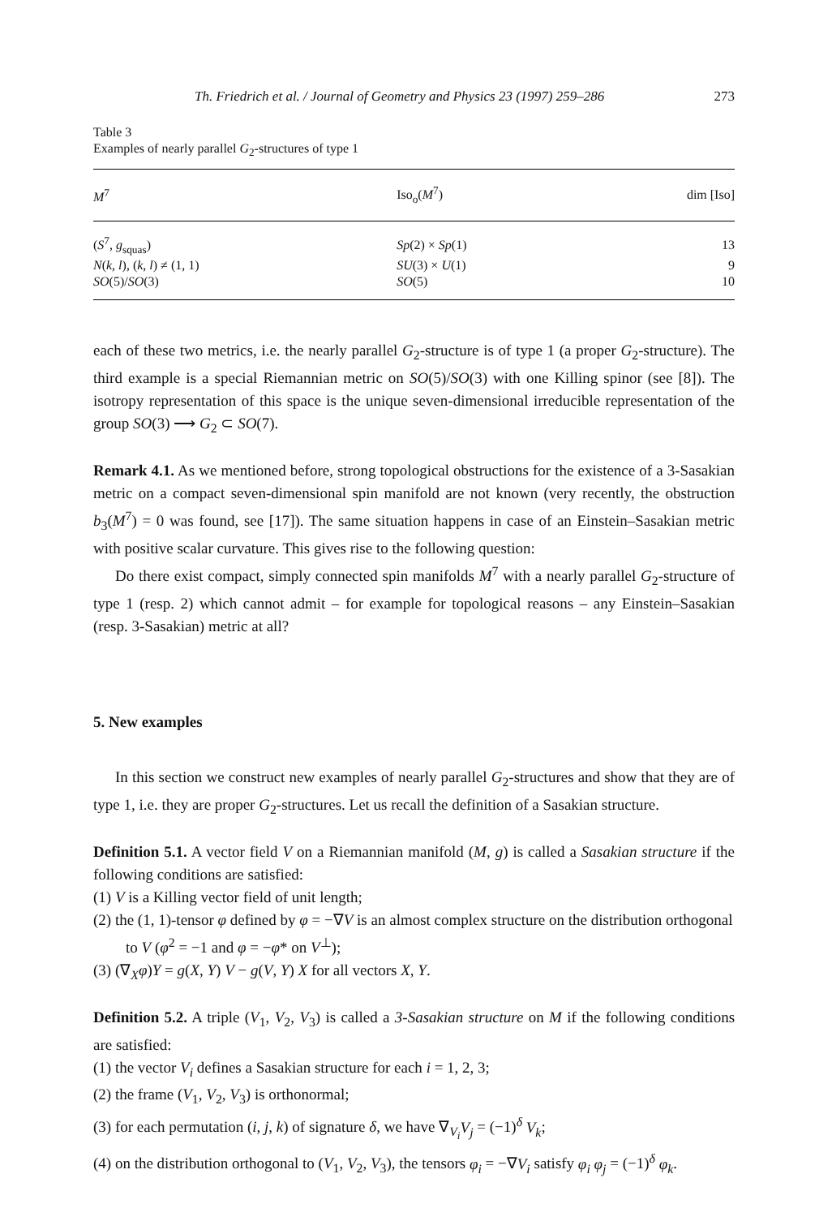Th. Friedrich et al. / Journal of Geometry and Physics 23 (1997) 259–286 273
Table 3
Examples of nearly parallel G<sub>2</sub>-structures of type 1
| M<sup>7</sup> | Iso<sub>o</sub>( M<sup>7</sup>) | dim [Iso] |
| --- | --- | --- |
| ( S<sup>7</sup>, g<sub>squas</sub>) | Sp (2) × Sp (1) | 13 |
| N ( k , l ), ( k , l ) ≠ (1, 1) | SU (3) × U (1) | 9 |
| SO (5)/ SO (3) | SO (5) | 10 |
each of these two metrics, i.e. the nearly parallel G<sub>2</sub>-structure is of type 1 (a proper G<sub>2</sub>-structure). The third example is a special Riemannian metric on SO(5)/SO(3) with one Killing spinor (see [8]). The isotropy representation of this space is the unique seven-dimensional irreducible representation of the group SO(3) ⟶ G<sub>2</sub> ⊂ SO(7).
Remark 4.1. As we mentioned before, strong topological obstructions for the existence of a 3-Sasakian metric on a compact seven-dimensional spin manifold are not known (very recently, the obstruction b<sub>3</sub>(M<sup>7</sup>) = 0 was found, see [17]). The same situation happens in case of an Einstein–Sasakian metric with positive scalar curvature. This gives rise to the following question:
Do there exist compact, simply connected spin manifolds M<sup>7</sup> with a nearly parallel G<sub>2</sub>-structure of type 1 (resp. 2) which cannot admit – for example for topological reasons – any Einstein–Sasakian (resp. 3-Sasakian) metric at all?
5. New examples
In this section we construct new examples of nearly parallel G<sub>2</sub>-structures and show that they are of type 1, i.e. they are proper G<sub>2</sub>-structures. Let us recall the definition of a Sasakian structure.
Definition 5.1. A vector field V on a Riemannian manifold (M, g) is called a Sasakian structure if the following conditions are satisfied:
(1) V is a Killing vector field of unit length;
(2) the (1, 1)-tensor φ defined by φ = −∇V is an almost complex structure on the distribution orthogonal to V (φ<sup>2</sup> = −1 and φ = −φ* on V<sup>⊥</sup>);
(3) (∇<sub>X</sub>φ)Y = g(X, Y) V − g(V, Y) X for all vectors X, Y.
Definition 5.2. A triple (V<sub>1</sub>, V<sub>2</sub>, V<sub>3</sub>) is called a 3-Sasakian structure on M if the following conditions are satisfied:
(1) the vector V<sub>i</sub> defines a Sasakian structure for each i = 1, 2, 3;
(2) the frame (V<sub>1</sub>, V<sub>2</sub>, V<sub>3</sub>) is orthonormal;
(3) for each permutation (i, j, k) of signature δ, we have ∇<sub>V<sub>i</sub></sub>V<sub>j</sub> = (−1)<sup>δ</sup> V<sub>k</sub>;
(4) on the distribution orthogonal to (V<sub>1</sub>, V<sub>2</sub>, V<sub>3</sub>), the tensors φ<sub>i</sub> = −∇V<sub>i</sub> satisfy φ<sub>i</sub> φ<sub>j</sub> = (−1)<sup>δ</sup> φ<sub>k</sub>.